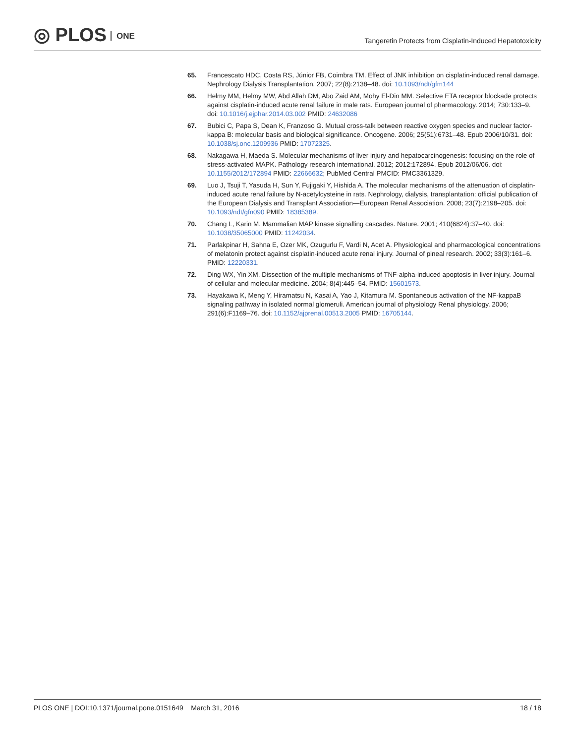◎ PLOS ONE
Tangeretin Protects from Cisplatin-Induced Hepatotoxicity
65. Francescato HDC, Costa RS, Júnior FB, Coimbra TM. Effect of JNK inhibition on cisplatin-induced renal damage. Nephrology Dialysis Transplantation. 2007; 22(8):2138–48. doi: 10.1093/ndt/gfm144
66. Helmy MM, Helmy MW, Abd Allah DM, Abo Zaid AM, Mohy El-Din MM. Selective ETA receptor blockade protects against cisplatin-induced acute renal failure in male rats. European journal of pharmacology. 2014; 730:133–9. doi: 10.1016/j.ejphar.2014.03.002 PMID: 24632086
67. Bubici C, Papa S, Dean K, Franzoso G. Mutual cross-talk between reactive oxygen species and nuclear factor-kappa B: molecular basis and biological significance. Oncogene. 2006; 25(51):6731–48. Epub 2006/10/31. doi: 10.1038/sj.onc.1209936 PMID: 17072325.
68. Nakagawa H, Maeda S. Molecular mechanisms of liver injury and hepatocarcinogenesis: focusing on the role of stress-activated MAPK. Pathology research international. 2012; 2012:172894. Epub 2012/06/06. doi: 10.1155/2012/172894 PMID: 22666632; PubMed Central PMCID: PMC3361329.
69. Luo J, Tsuji T, Yasuda H, Sun Y, Fujigaki Y, Hishida A. The molecular mechanisms of the attenuation of cisplatin-induced acute renal failure by N-acetylcysteine in rats. Nephrology, dialysis, transplantation: official publication of the European Dialysis and Transplant Association—European Renal Association. 2008; 23(7):2198–205. doi: 10.1093/ndt/gfn090 PMID: 18385389.
70. Chang L, Karin M. Mammalian MAP kinase signalling cascades. Nature. 2001; 410(6824):37–40. doi: 10.1038/35065000 PMID: 11242034.
71. Parlakpinar H, Sahna E, Ozer MK, Ozugurlu F, Vardi N, Acet A. Physiological and pharmacological concentrations of melatonin protect against cisplatin-induced acute renal injury. Journal of pineal research. 2002; 33(3):161–6. PMID: 12220331.
72. Ding WX, Yin XM. Dissection of the multiple mechanisms of TNF-alpha-induced apoptosis in liver injury. Journal of cellular and molecular medicine. 2004; 8(4):445–54. PMID: 15601573.
73. Hayakawa K, Meng Y, Hiramatsu N, Kasai A, Yao J, Kitamura M. Spontaneous activation of the NF-kappaB signaling pathway in isolated normal glomeruli. American journal of physiology Renal physiology. 2006; 291(6):F1169–76. doi: 10.1152/ajprenal.00513.2005 PMID: 16705144.
PLOS ONE | DOI:10.1371/journal.pone.0151649 March 31, 2016
18 / 18